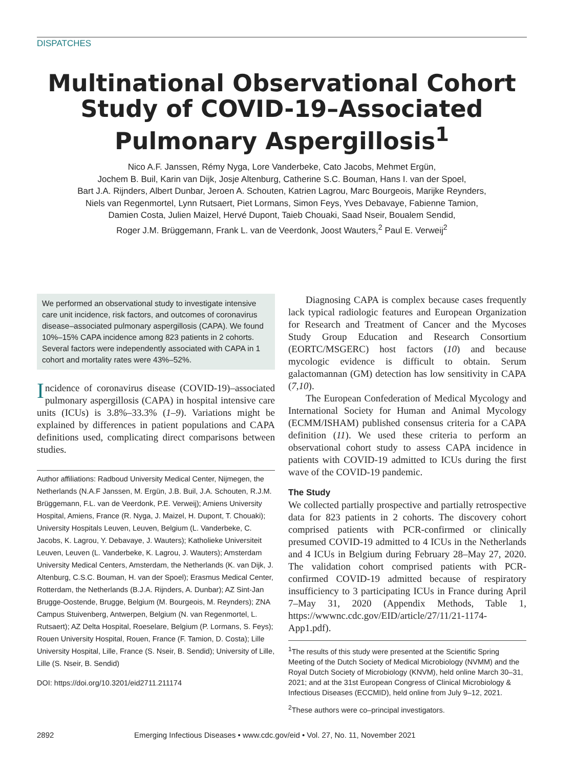DISPATCHES
Multinational Observational Cohort Study of COVID-19–Associated Pulmonary Aspergillosis<sup>1</sup>
Nico A.F. Janssen, Rémy Nyga, Lore Vanderbeke, Cato Jacobs, Mehmet Ergün,
Jochem B. Buil, Karin van Dijk, Josje Altenburg, Catherine S.C. Bouman, Hans I. van der Spoel,
Bart J.A. Rijnders, Albert Dunbar, Jeroen A. Schouten, Katrien Lagrou, Marc Bourgeois, Marijke Reynders,
Niels van Regenmortel, Lynn Rutsaert, Piet Lormans, Simon Feys, Yves Debavaye, Fabienne Tamion,
Damien Costa, Julien Maizel, Hervé Dupont, Taieb Chouaki, Saad Nseir, Boualem Sendid,
Roger J.M. Brüggemann, Frank L. van de Veerdonk, Joost Wauters,<sup>2</sup> Paul E. Verweij<sup>2</sup>
We performed an observational study to investigate intensive care unit incidence, risk factors, and outcomes of coronavirus disease–associated pulmonary aspergillosis (CAPA). We found 10%–15% CAPA incidence among 823 patients in 2 cohorts. Several factors were independently associated with CAPA in 1 cohort and mortality rates were 43%–52%.
Incidence of coronavirus disease (COVID-19)–associated pulmonary aspergillosis (CAPA) in hospital intensive care units (ICUs) is 3.8%–33.3% (1–9). Variations might be explained by differences in patient populations and CAPA definitions used, complicating direct comparisons between studies.
Author affiliations: Radboud University Medical Center, Nijmegen, the Netherlands (N.A.F Janssen, M. Ergün, J.B. Buil, J.A. Schouten, R.J.M. Brüggemann, F.L. van de Veerdonk, P.E. Verweij); Amiens University Hospital, Amiens, France (R. Nyga, J. Maizel, H. Dupont, T. Chouaki); University Hospitals Leuven, Leuven, Belgium (L. Vanderbeke, C. Jacobs, K. Lagrou, Y. Debavaye, J. Wauters); Katholieke Universiteit Leuven, Leuven (L. Vanderbeke, K. Lagrou, J. Wauters); Amsterdam University Medical Centers, Amsterdam, the Netherlands (K. van Dijk, J. Altenburg, C.S.C. Bouman, H. van der Spoel); Erasmus Medical Center, Rotterdam, the Netherlands (B.J.A. Rijnders, A. Dunbar); AZ Sint-Jan Brugge-Oostende, Brugge, Belgium (M. Bourgeois, M. Reynders); ZNA Campus Stuivenberg, Antwerpen, Belgium (N. van Regenmortel, L. Rutsaert); AZ Delta Hospital, Roeselare, Belgium (P. Lormans, S. Feys); Rouen University Hospital, Rouen, France (F. Tamion, D. Costa); Lille University Hospital, Lille, France (S. Nseir, B. Sendid); University of Lille, Lille (S. Nseir, B. Sendid)
DOI: https://doi.org/10.3201/eid2711.211174
Diagnosing CAPA is complex because cases frequently lack typical radiologic features and European Organization for Research and Treatment of Cancer and the Mycoses Study Group Education and Research Consortium (EORTC/MSGERC) host factors (10) and because mycologic evidence is difficult to obtain. Serum galactomannan (GM) detection has low sensitivity in CAPA (7,10).
The European Confederation of Medical Mycology and International Society for Human and Animal Mycology (ECMM/ISHAM) published consensus criteria for a CAPA definition (11). We used these criteria to perform an observational cohort study to assess CAPA incidence in patients with COVID-19 admitted to ICUs during the first wave of the COVID-19 pandemic.
The Study
We collected partially prospective and partially retrospective data for 823 patients in 2 cohorts. The discovery cohort comprised patients with PCR-confirmed or clinically presumed COVID-19 admitted to 4 ICUs in the Netherlands and 4 ICUs in Belgium during February 28–May 27, 2020. The validation cohort comprised patients with PCR-confirmed COVID-19 admitted because of respiratory insufficiency to 3 participating ICUs in France during April 7–May 31, 2020 (Appendix Methods, Table 1, https://wwwnc.cdc.gov/EID/article/27/11/21-1174-App1.pdf).
<sup>1</sup> The results of this study were presented at the Scientific Spring Meeting of the Dutch Society of Medical Microbiology (NVMM) and the Royal Dutch Society of Microbiology (KNVM), held online March 30–31, 2021; and at the 31st European Congress of Clinical Microbiology & Infectious Diseases (ECCMID), held online from July 9–12, 2021.
<sup>2</sup> These authors were co–principal investigators.
2892 Emerging Infectious Diseases • www.cdc.gov/eid • Vol. 27, No. 11, November 2021